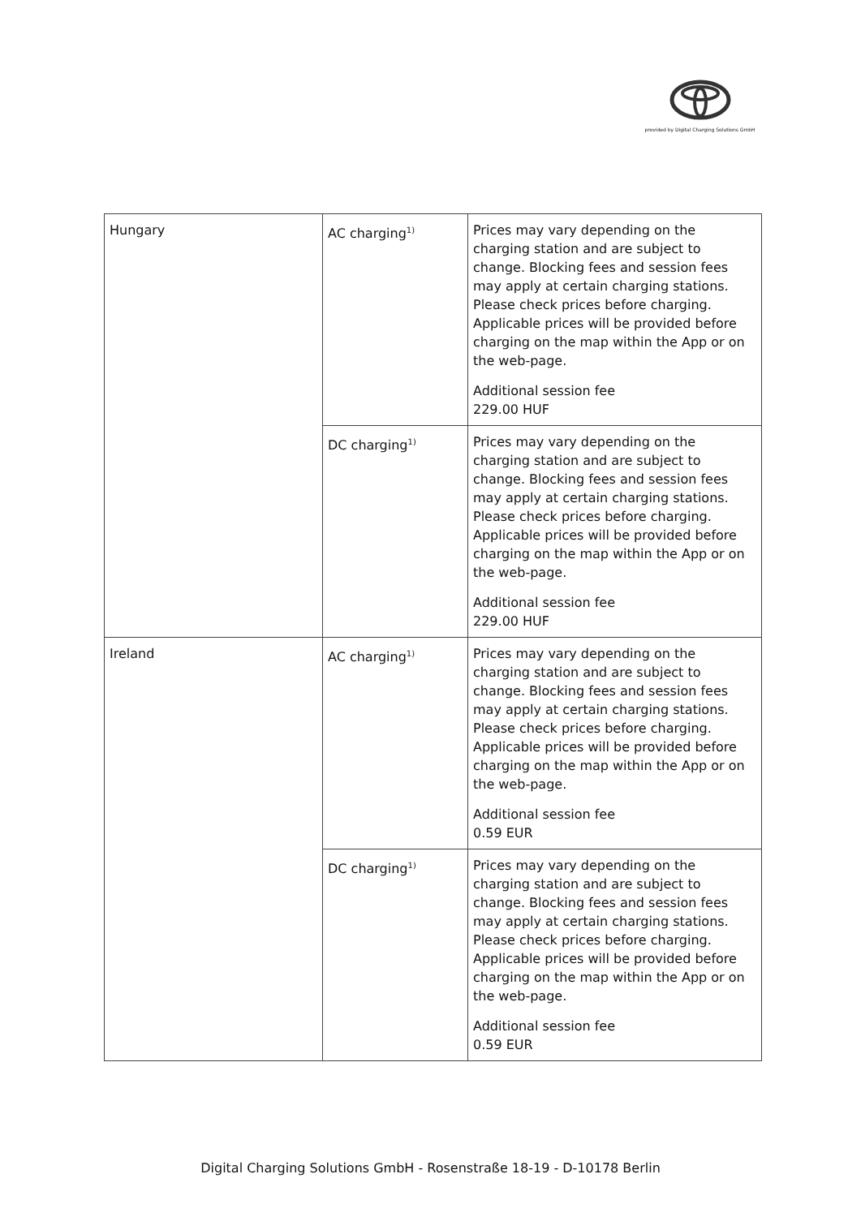provided by Digital Charging Solutions GmbH
| Hungary | AC charging<sup>1)</sup> | Prices may vary depending on the charging station and are subject to change. Blocking fees and session fees may apply at certain charging stations. Please check prices before charging. Applicable prices will be provided before charging on the map within the App or on the web-page. Additional session fee 229.00 HUF |
| | DC charging<sup>1)</sup> | Prices may vary depending on the charging station and are subject to change. Blocking fees and session fees may apply at certain charging stations. Please check prices before charging. Applicable prices will be provided before charging on the map within the App or on the web-page. Additional session fee 229.00 HUF |
| Ireland | AC charging<sup>1)</sup> | Prices may vary depending on the charging station and are subject to change. Blocking fees and session fees may apply at certain charging stations. Please check prices before charging. Applicable prices will be provided before charging on the map within the App or on the web-page. Additional session fee 0.59 EUR |
| | DC charging<sup>1)</sup> | Prices may vary depending on the charging station and are subject to change. Blocking fees and session fees may apply at certain charging stations. Please check prices before charging. Applicable prices will be provided before charging on the map within the App or on the web-page. Additional session fee 0.59 EUR |
Digital Charging Solutions GmbH - Rosenstraße 18-19 - D-10178 Berlin